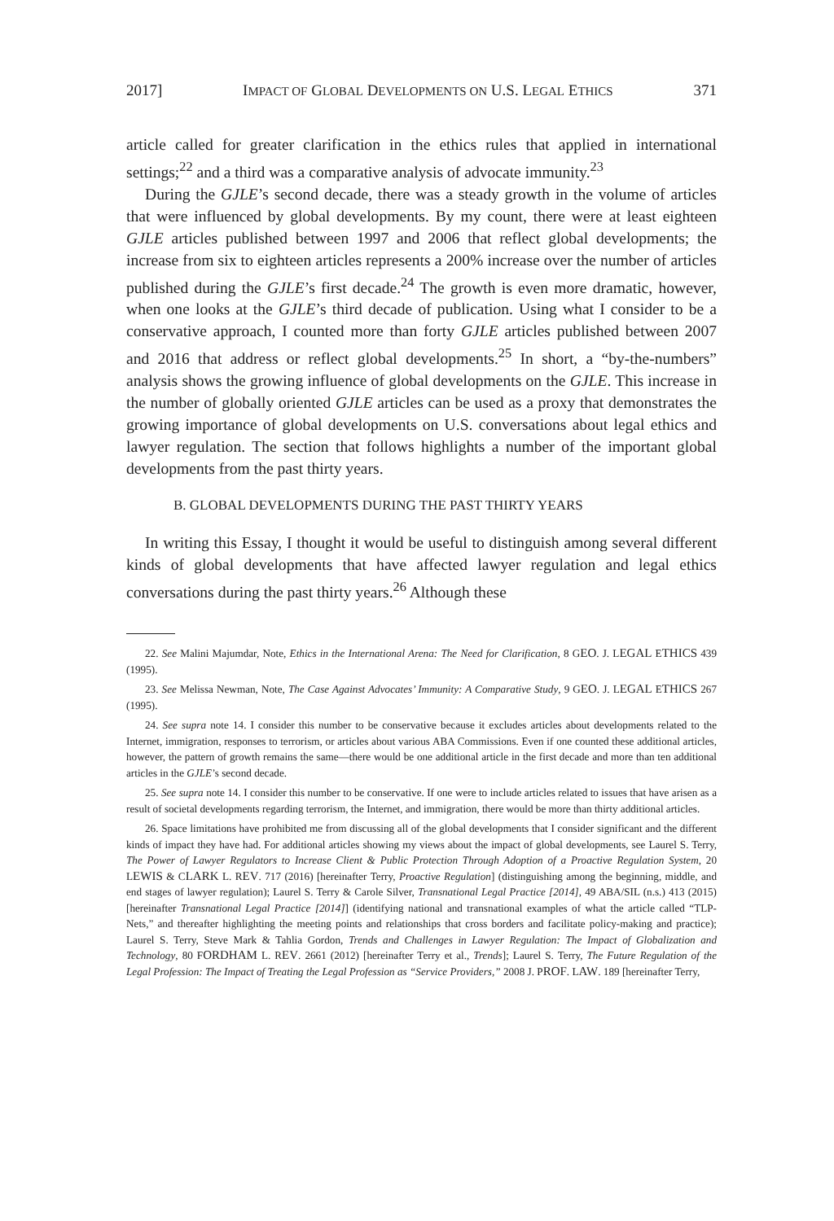2017] IMPACT OF GLOBAL DEVELOPMENTS ON U.S. LEGAL ETHICS 371
article called for greater clarification in the ethics rules that applied in international settings;<sup>22</sup> and a third was a comparative analysis of advocate immunity.<sup>23</sup>
During the GJLE’s second decade, there was a steady growth in the volume of articles that were influenced by global developments. By my count, there were at least eighteen GJLE articles published between 1997 and 2006 that reflect global developments; the increase from six to eighteen articles represents a 200% increase over the number of articles published during the GJLE’s first decade.<sup>24</sup> The growth is even more dramatic, however, when one looks at the GJLE’s third decade of publication. Using what I consider to be a conservative approach, I counted more than forty GJLE articles published between 2007 and 2016 that address or reflect global developments.<sup>25</sup> In short, a “by-the-numbers” analysis shows the growing influence of global developments on the GJLE. This increase in the number of globally oriented GJLE articles can be used as a proxy that demonstrates the growing importance of global developments on U.S. conversations about legal ethics and lawyer regulation. The section that follows highlights a number of the important global developments from the past thirty years.
B. GLOBAL DEVELOPMENTS DURING THE PAST THIRTY YEARS
In writing this Essay, I thought it would be useful to distinguish among several different kinds of global developments that have affected lawyer regulation and legal ethics conversations during the past thirty years.<sup>26</sup> Although these
22. See Malini Majumdar, Note, Ethics in the International Arena: The Need for Clarification, 8 GEO. J. LEGAL ETHICS 439 (1995).
23. See Melissa Newman, Note, The Case Against Advocates’ Immunity: A Comparative Study, 9 GEO. J. LEGAL ETHICS 267 (1995).
24. See supra note 14. I consider this number to be conservative because it excludes articles about developments related to the Internet, immigration, responses to terrorism, or articles about various ABA Commissions. Even if one counted these additional articles, however, the pattern of growth remains the same—there would be one additional article in the first decade and more than ten additional articles in the GJLE’s second decade.
25. See supra note 14. I consider this number to be conservative. If one were to include articles related to issues that have arisen as a result of societal developments regarding terrorism, the Internet, and immigration, there would be more than thirty additional articles.
26. Space limitations have prohibited me from discussing all of the global developments that I consider significant and the different kinds of impact they have had. For additional articles showing my views about the impact of global developments, see Laurel S. Terry, The Power of Lawyer Regulators to Increase Client & Public Protection Through Adoption of a Proactive Regulation System, 20 LEWIS & CLARK L. REV. 717 (2016) [hereinafter Terry, Proactive Regulation] (distinguishing among the beginning, middle, and end stages of lawyer regulation); Laurel S. Terry & Carole Silver, Transnational Legal Practice [2014], 49 ABA/SIL (n.s.) 413 (2015) [hereinafter Transnational Legal Practice [2014]] (identifying national and transnational examples of what the article called “TLP-Nets,” and thereafter highlighting the meeting points and relationships that cross borders and facilitate policy-making and practice); Laurel S. Terry, Steve Mark & Tahlia Gordon, Trends and Challenges in Lawyer Regulation: The Impact of Globalization and Technology, 80 FORDHAM L. REV. 2661 (2012) [hereinafter Terry et al., Trends]; Laurel S. Terry, The Future Regulation of the Legal Profession: The Impact of Treating the Legal Profession as “Service Providers,” 2008 J. PROF. LAW. 189 [hereinafter Terry,